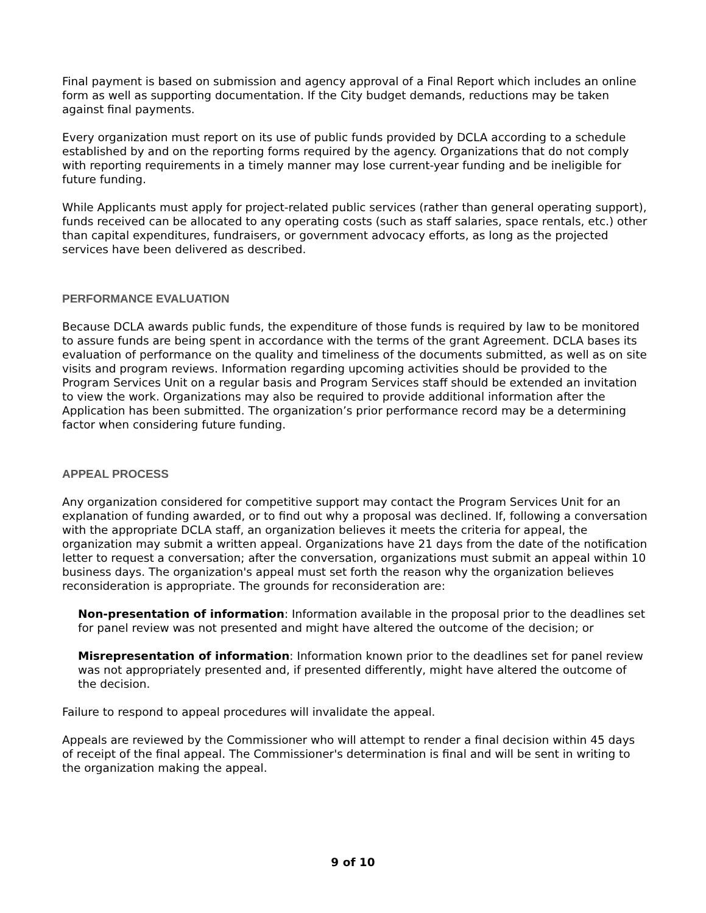Final payment is based on submission and agency approval of a Final Report which includes an online form as well as supporting documentation. If the City budget demands, reductions may be taken against final payments.
Every organization must report on its use of public funds provided by DCLA according to a schedule established by and on the reporting forms required by the agency. Organizations that do not comply with reporting requirements in a timely manner may lose current-year funding and be ineligible for future funding.
While Applicants must apply for project-related public services (rather than general operating support), funds received can be allocated to any operating costs (such as staff salaries, space rentals, etc.) other than capital expenditures, fundraisers, or government advocacy efforts, as long as the projected services have been delivered as described.
PERFORMANCE EVALUATION
Because DCLA awards public funds, the expenditure of those funds is required by law to be monitored to assure funds are being spent in accordance with the terms of the grant Agreement. DCLA bases its evaluation of performance on the quality and timeliness of the documents submitted, as well as on site visits and program reviews. Information regarding upcoming activities should be provided to the Program Services Unit on a regular basis and Program Services staff should be extended an invitation to view the work. Organizations may also be required to provide additional information after the Application has been submitted. The organization’s prior performance record may be a determining factor when considering future funding.
APPEAL PROCESS
Any organization considered for competitive support may contact the Program Services Unit for an explanation of funding awarded, or to find out why a proposal was declined. If, following a conversation with the appropriate DCLA staff, an organization believes it meets the criteria for appeal, the organization may submit a written appeal. Organizations have 21 days from the date of the notification letter to request a conversation; after the conversation, organizations must submit an appeal within 10 business days. The organization's appeal must set forth the reason why the organization believes reconsideration is appropriate. The grounds for reconsideration are:
Non-presentation of information: Information available in the proposal prior to the deadlines set for panel review was not presented and might have altered the outcome of the decision; or
Misrepresentation of information: Information known prior to the deadlines set for panel review was not appropriately presented and, if presented differently, might have altered the outcome of the decision.
Failure to respond to appeal procedures will invalidate the appeal.
Appeals are reviewed by the Commissioner who will attempt to render a final decision within 45 days of receipt of the final appeal. The Commissioner's determination is final and will be sent in writing to the organization making the appeal.
9 of 10